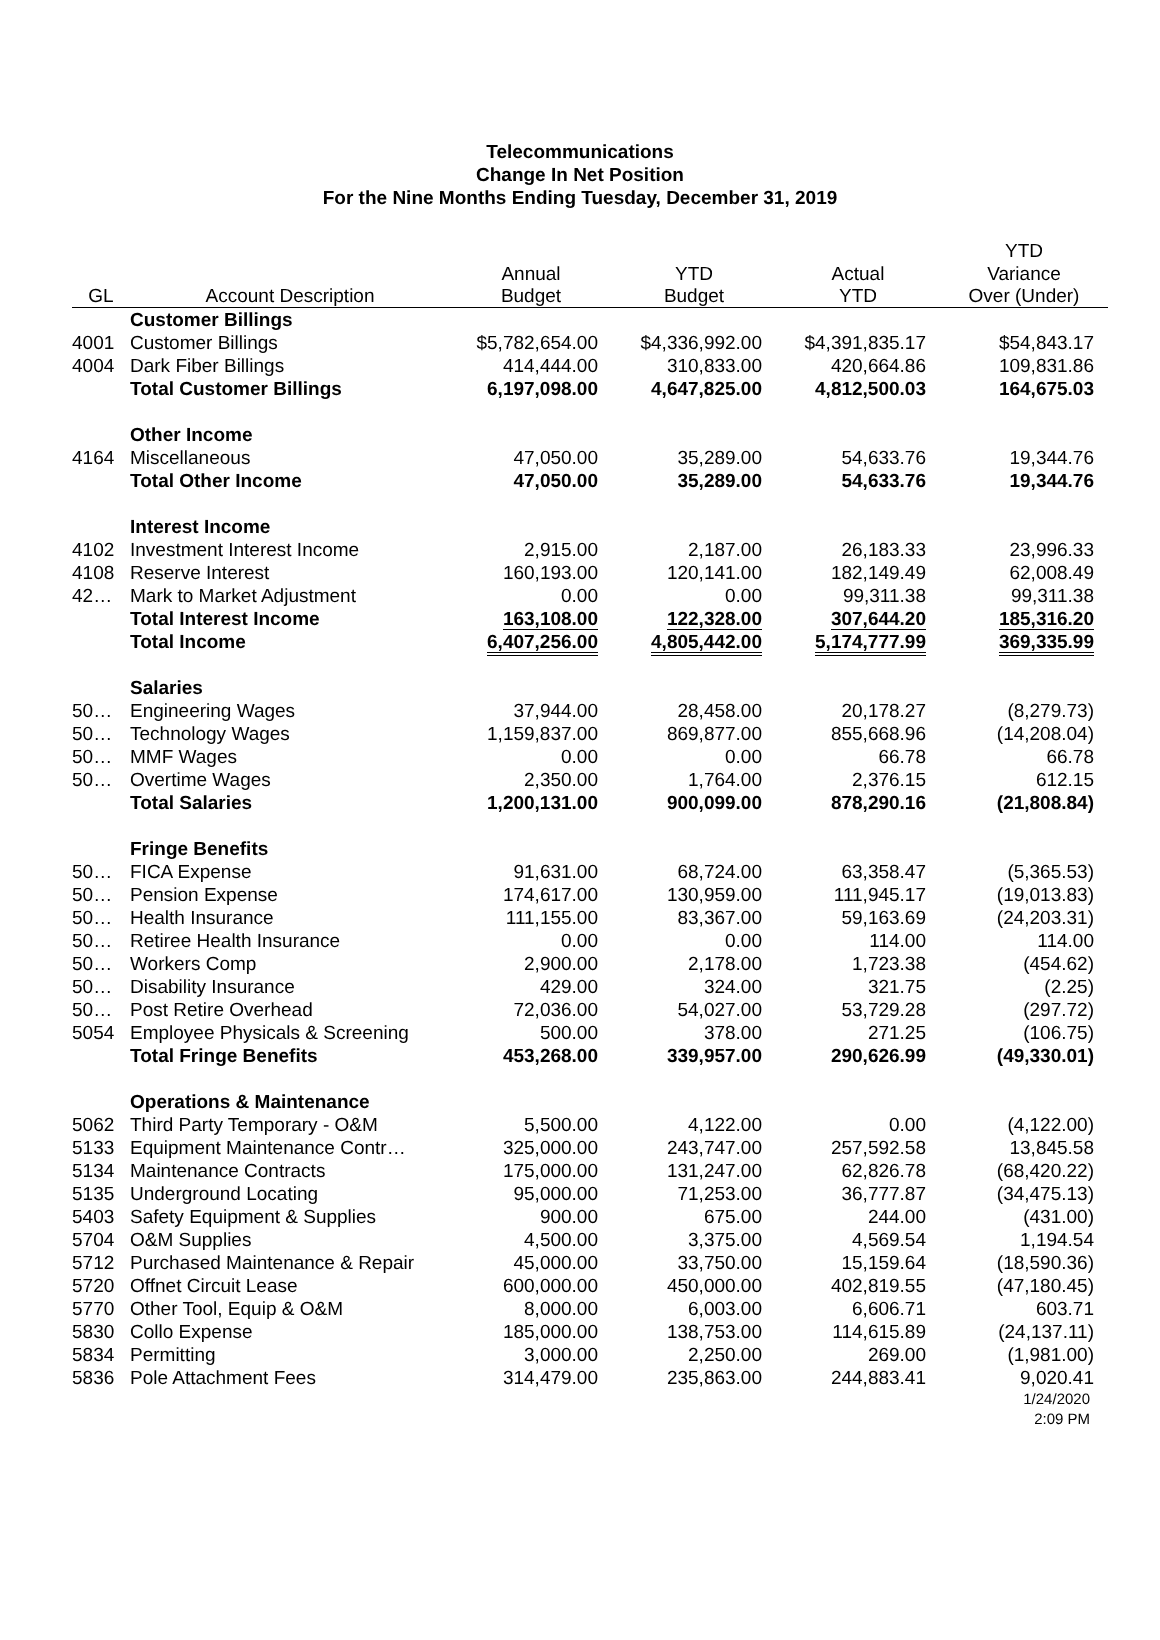Telecommunications
Change In Net Position
For the Nine Months Ending Tuesday, December 31, 2019
| | | | | | YTD |
| --- | --- | --- | --- | --- | --- |
| | | Annual | YTD | Actual | Variance |
| GL | Account Description | Budget | Budget | YTD | Over (Under) |
| | Customer Billings | | | | |
| 4001 | Customer Billings | $5,782,654.00 | $4,336,992.00 | $4,391,835.17 | $54,843.17 |
| 4004 | Dark Fiber Billings | 414,444.00 | 310,833.00 | 420,664.86 | 109,831.86 |
| | Total Customer Billings | 6,197,098.00 | 4,647,825.00 | 4,812,500.03 | 164,675.03 |
| | Other Income | | | | |
| 4164 | Miscellaneous | 47,050.00 | 35,289.00 | 54,633.76 | 19,344.76 |
| | Total Other Income | 47,050.00 | 35,289.00 | 54,633.76 | 19,344.76 |
| | Interest Income | | | | |
| 4102 | Investment Interest Income | 2,915.00 | 2,187.00 | 26,183.33 | 23,996.33 |
| 4108 | Reserve Interest | 160,193.00 | 120,141.00 | 182,149.49 | 62,008.49 |
| 42… | Mark to Market Adjustment | 0.00 | 0.00 | 99,311.38 | 99,311.38 |
| | Total Interest Income | 163,108.00 | 122,328.00 | 307,644.20 | 185,316.20 |
| | Total Income | 6,407,256.00 | 4,805,442.00 | 5,174,777.99 | 369,335.99 |
| | Salaries | | | | |
| 50… | Engineering Wages | 37,944.00 | 28,458.00 | 20,178.27 | (8,279.73) |
| 50… | Technology Wages | 1,159,837.00 | 869,877.00 | 855,668.96 | (14,208.04) |
| 50… | MMF Wages | 0.00 | 0.00 | 66.78 | 66.78 |
| 50… | Overtime Wages | 2,350.00 | 1,764.00 | 2,376.15 | 612.15 |
| | Total Salaries | 1,200,131.00 | 900,099.00 | 878,290.16 | (21,808.84) |
| | Fringe Benefits | | | | |
| 50… | FICA Expense | 91,631.00 | 68,724.00 | 63,358.47 | (5,365.53) |
| 50… | Pension Expense | 174,617.00 | 130,959.00 | 111,945.17 | (19,013.83) |
| 50… | Health Insurance | 111,155.00 | 83,367.00 | 59,163.69 | (24,203.31) |
| 50… | Retiree Health Insurance | 0.00 | 0.00 | 114.00 | 114.00 |
| 50… | Workers Comp | 2,900.00 | 2,178.00 | 1,723.38 | (454.62) |
| 50… | Disability Insurance | 429.00 | 324.00 | 321.75 | (2.25) |
| 50… | Post Retire Overhead | 72,036.00 | 54,027.00 | 53,729.28 | (297.72) |
| 5054 | Employee Physicals & Screening | 500.00 | 378.00 | 271.25 | (106.75) |
| | Total Fringe Benefits | 453,268.00 | 339,957.00 | 290,626.99 | (49,330.01) |
| | Operations & Maintenance | | | | |
| 5062 | Third Party Temporary - O&M | 5,500.00 | 4,122.00 | 0.00 | (4,122.00) |
| 5133 | Equipment Maintenance Contr… | 325,000.00 | 243,747.00 | 257,592.58 | 13,845.58 |
| 5134 | Maintenance Contracts | 175,000.00 | 131,247.00 | 62,826.78 | (68,420.22) |
| 5135 | Underground Locating | 95,000.00 | 71,253.00 | 36,777.87 | (34,475.13) |
| 5403 | Safety Equipment & Supplies | 900.00 | 675.00 | 244.00 | (431.00) |
| 5704 | O&M Supplies | 4,500.00 | 3,375.00 | 4,569.54 | 1,194.54 |
| 5712 | Purchased Maintenance & Repair | 45,000.00 | 33,750.00 | 15,159.64 | (18,590.36) |
| 5720 | Offnet Circuit Lease | 600,000.00 | 450,000.00 | 402,819.55 | (47,180.45) |
| 5770 | Other Tool, Equip & O&M | 8,000.00 | 6,003.00 | 6,606.71 | 603.71 |
| 5830 | Collo Expense | 185,000.00 | 138,753.00 | 114,615.89 | (24,137.11) |
| 5834 | Permitting | 3,000.00 | 2,250.00 | 269.00 | (1,981.00) |
| 5836 | Pole Attachment Fees | 314,479.00 | 235,863.00 | 244,883.41 | 9,020.41 |
1/24/2020
2:09 PM